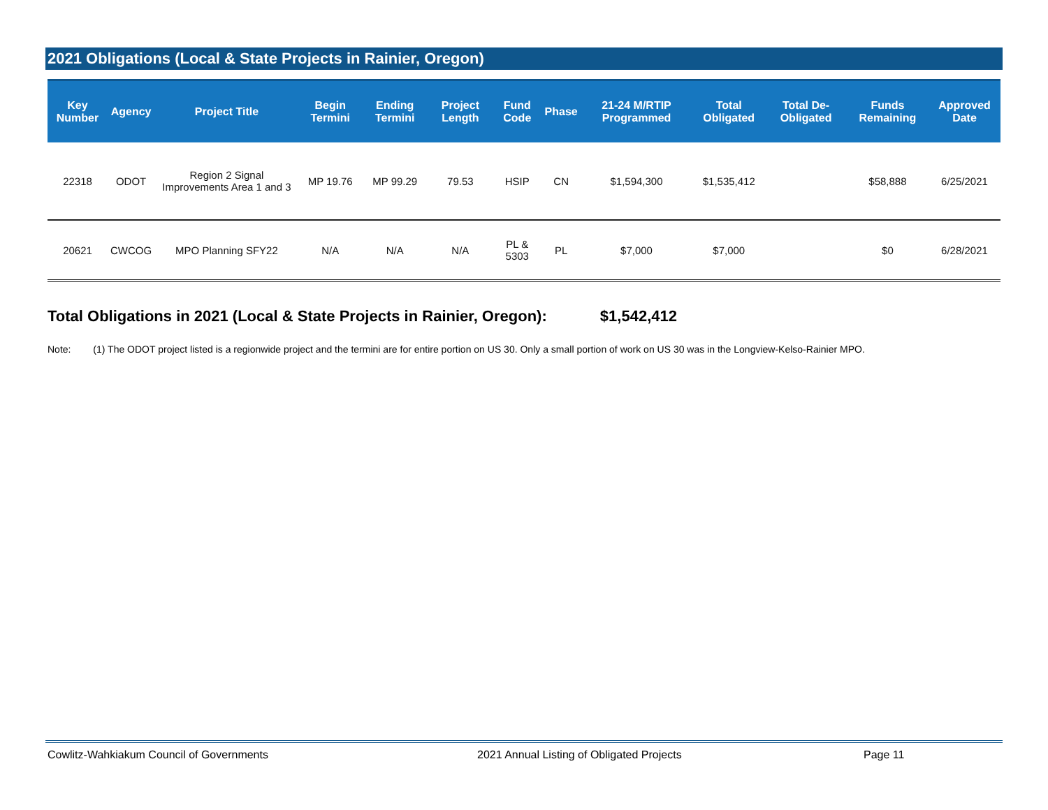2021 Obligations (Local & State Projects in Rainier, Oregon)
| Key Number | Agency | Project Title | Begin Termini | Ending Termini | Project Length | Fund Code | Phase | 21-24 M/RTIP Programmed | Total Obligated | Total De-Obligated | Funds Remaining | Approved Date |
| --- | --- | --- | --- | --- | --- | --- | --- | --- | --- | --- | --- | --- |
| 22318 | ODOT | Region 2 Signal Improvements Area 1 and 3 | MP 19.76 | MP 99.29 | 79.53 | HSIP | CN | $1,594,300 | $1,535,412 | | $58,888 | 6/25/2021 |
| 20621 | CWCOG | MPO Planning SFY22 | N/A | N/A | N/A | PL & 5303 | PL | $7,000 | $7,000 | | $0 | 6/28/2021 |
Total Obligations in 2021 (Local & State Projects in Rainier, Oregon): $1,542,412
Note: (1) The ODOT project listed is a regionwide project and the termini are for entire portion on US 30. Only a small portion of work on US 30 was in the Longview-Kelso-Rainier MPO.
Cowlitz-Wahkiakum Council of Governments 2021 Annual Listing of Obligated Projects Page 11